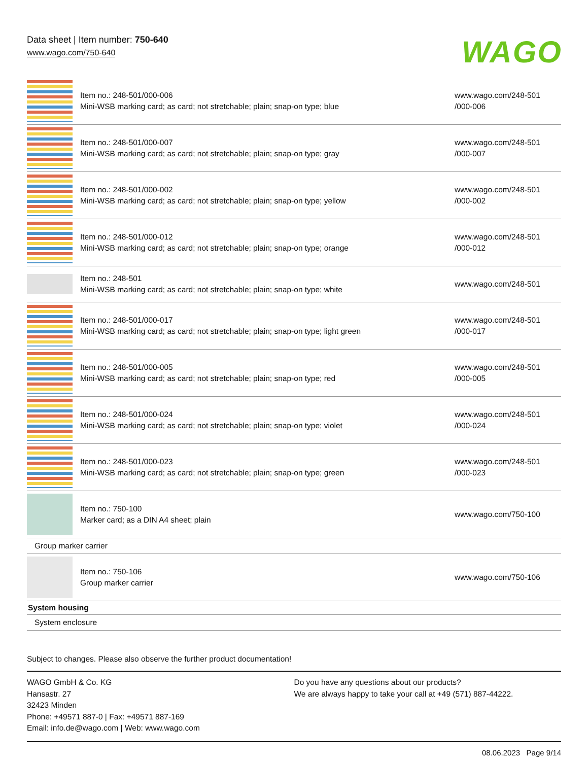Data sheet | Item number: 750-640
www.wago.com/750-640
WAGO
| | Item no.: 248-501/000-006 Mini-WSB marking card; as card; not stretchable; plain; snap-on type; blue | www.wago.com/248-501 /000-006 |
| | Item no.: 248-501/000-007 Mini-WSB marking card; as card; not stretchable; plain; snap-on type; gray | www.wago.com/248-501 /000-007 |
| | Item no.: 248-501/000-002 Mini-WSB marking card; as card; not stretchable; plain; snap-on type; yellow | www.wago.com/248-501 /000-002 |
| | Item no.: 248-501/000-012 Mini-WSB marking card; as card; not stretchable; plain; snap-on type; orange | www.wago.com/248-501 /000-012 |
| | Item no.: 248-501 Mini-WSB marking card; as card; not stretchable; plain; snap-on type; white | www.wago.com/248-501 |
| | Item no.: 248-501/000-017 Mini-WSB marking card; as card; not stretchable; plain; snap-on type; light green | www.wago.com/248-501 /000-017 |
| | Item no.: 248-501/000-005 Mini-WSB marking card; as card; not stretchable; plain; snap-on type; red | www.wago.com/248-501 /000-005 |
| | Item no.: 248-501/000-024 Mini-WSB marking card; as card; not stretchable; plain; snap-on type; violet | www.wago.com/248-501 /000-024 |
| | Item no.: 248-501/000-023 Mini-WSB marking card; as card; not stretchable; plain; snap-on type; green | www.wago.com/248-501 /000-023 |
| | Item no.: 750-100 Marker card; as a DIN A4 sheet; plain | www.wago.com/750-100 |
| Group marker carrier | | |
| | Item no.: 750-106 Group marker carrier | www.wago.com/750-106 |
| System housing | | |
| System enclosure | | |
Subject to changes. Please also observe the further product documentation!
WAGO GmbH & Co. KG
Hansastr. 27
32423 Minden
Phone: +49571 887-0 | Fax: +49571 887-169
Email: info.de@wago.com | Web: www.wago.com
Do you have any questions about our products?
We are always happy to take your call at +49 (571) 887-44222.
08.06.2023 Page 9/14